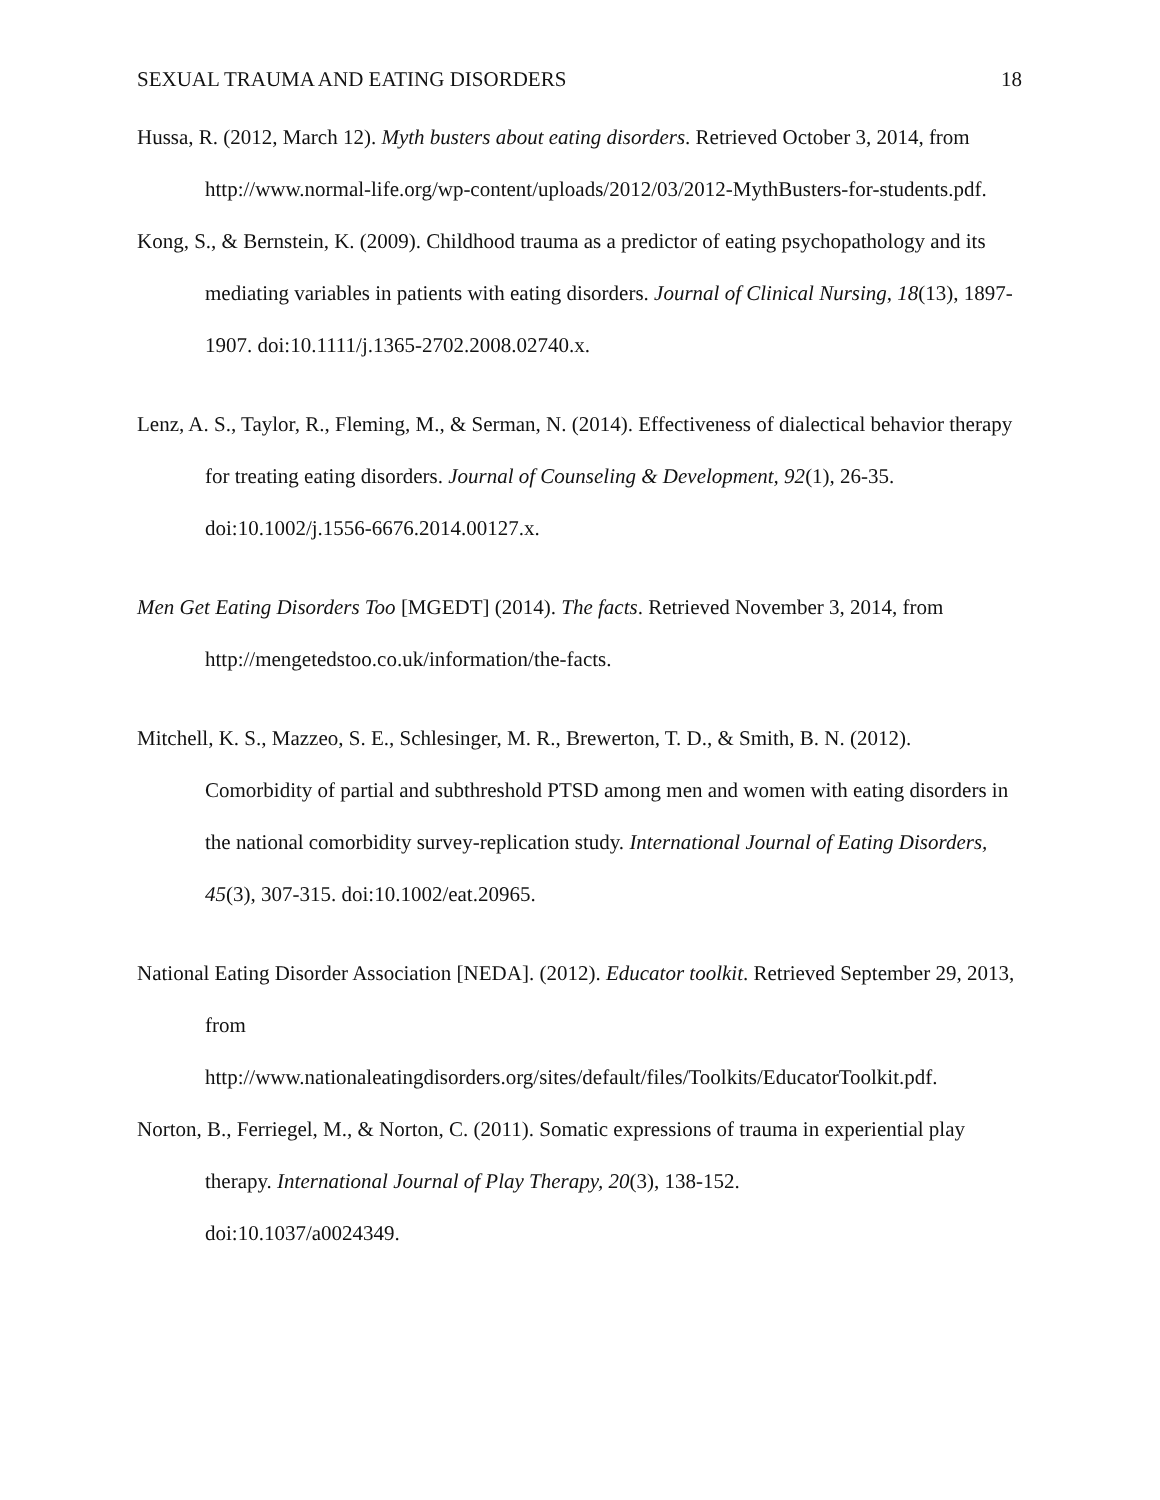SEXUAL TRAUMA AND EATING DISORDERS 18
Hussa, R. (2012, March 12). Myth busters about eating disorders. Retrieved October 3, 2014, from http://www.normal-life.org/wp-content/uploads/2012/03/2012-MythBusters-for-students.pdf.
Kong, S., & Bernstein, K. (2009). Childhood trauma as a predictor of eating psychopathology and its mediating variables in patients with eating disorders. Journal of Clinical Nursing, 18(13), 1897-1907. doi:10.1111/j.1365-2702.2008.02740.x.
Lenz, A. S., Taylor, R., Fleming, M., & Serman, N. (2014). Effectiveness of dialectical behavior therapy for treating eating disorders. Journal of Counseling & Development, 92(1), 26-35. doi:10.1002/j.1556-6676.2014.00127.x.
Men Get Eating Disorders Too [MGEDT] (2014). The facts. Retrieved November 3, 2014, from http://mengetedstoo.co.uk/information/the-facts.
Mitchell, K. S., Mazzeo, S. E., Schlesinger, M. R., Brewerton, T. D., & Smith, B. N. (2012). Comorbidity of partial and subthreshold PTSD among men and women with eating disorders in the national comorbidity survey-replication study. International Journal of Eating Disorders, 45(3), 307-315. doi:10.1002/eat.20965.
National Eating Disorder Association [NEDA]. (2012). Educator toolkit. Retrieved September 29, 2013, from
http://www.nationaleatingdisorders.org/sites/default/files/Toolkits/EducatorToolkit.pdf.
Norton, B., Ferriegel, M., & Norton, C. (2011). Somatic expressions of trauma in experiential play therapy. International Journal of Play Therapy, 20(3), 138-152.
doi:10.1037/a0024349.